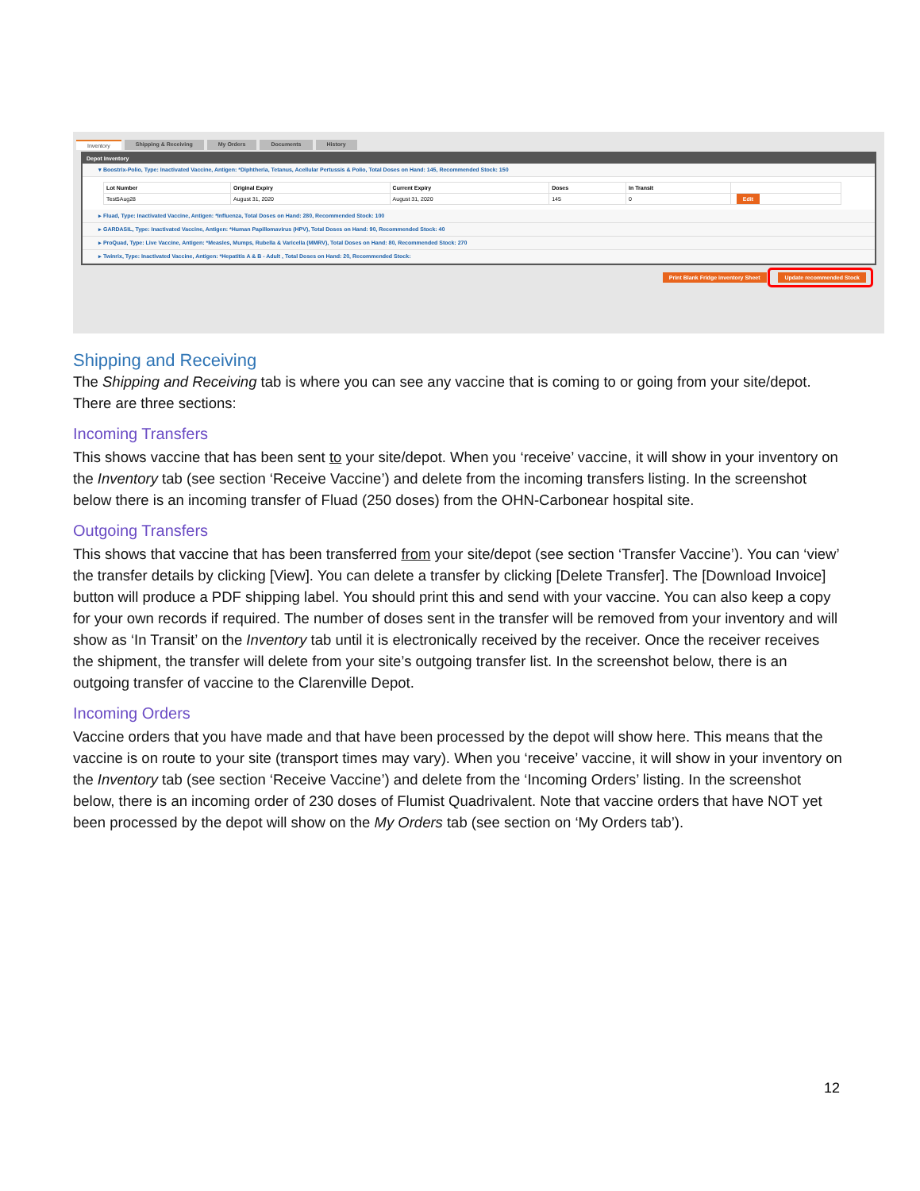Inventory Shipping & Receiving My Orders Documents History
Depot Inventory
▾ Boostrix-Polio, Type: Inactivated Vaccine, Antigen: *Diphtheria, Tetanus, Acellular Pertussis & Polio, Total Doses on Hand: 145, Recommended Stock: 150
| Lot Number | Original Expiry | Current Expiry | Doses | In Transit | |
| --- | --- | --- | --- | --- | --- |
| Test5Aug28 | August 31, 2020 | August 31, 2020 | 145 | 0 | Edit |
▸ Fluad, Type: Inactivated Vaccine, Antigen: *Influenza, Total Doses on Hand: 280, Recommended Stock: 100
▸ GARDASIL, Type: Inactivated Vaccine, Antigen: *Human Papillomavirus (HPV), Total Doses on Hand: 90, Recommended Stock: 40
▸ ProQuad, Type: Live Vaccine, Antigen: *Measles, Mumps, Rubella & Varicella (MMRV), Total Doses on Hand: 80, Recommended Stock: 270
▸ Twinrix, Type: Inactivated Vaccine, Antigen: *Hepatitis A & B - Adult , Total Doses on Hand: 20, Recommended Stock:
Print Blank Fridge inventory Sheet Update recommended Stock
Shipping and Receiving
The Shipping and Receiving tab is where you can see any vaccine that is coming to or going from your site/depot. There are three sections:
Incoming Transfers
This shows vaccine that has been sent to your site/depot. When you ‘receive’ vaccine, it will show in your inventory on the Inventory tab (see section ‘Receive Vaccine’) and delete from the incoming transfers listing. In the screenshot below there is an incoming transfer of Fluad (250 doses) from the OHN-Carbonear hospital site.
Outgoing Transfers
This shows that vaccine that has been transferred from your site/depot (see section ‘Transfer Vaccine’). You can ‘view’ the transfer details by clicking [View]. You can delete a transfer by clicking [Delete Transfer]. The [Download Invoice] button will produce a PDF shipping label. You should print this and send with your vaccine. You can also keep a copy for your own records if required. The number of doses sent in the transfer will be removed from your inventory and will show as ‘In Transit’ on the Inventory tab until it is electronically received by the receiver. Once the receiver receives the shipment, the transfer will delete from your site’s outgoing transfer list. In the screenshot below, there is an outgoing transfer of vaccine to the Clarenville Depot.
Incoming Orders
Vaccine orders that you have made and that have been processed by the depot will show here. This means that the vaccine is on route to your site (transport times may vary). When you ‘receive’ vaccine, it will show in your inventory on the Inventory tab (see section ‘Receive Vaccine’) and delete from the ‘Incoming Orders’ listing. In the screenshot below, there is an incoming order of 230 doses of Flumist Quadrivalent. Note that vaccine orders that have NOT yet been processed by the depot will show on the My Orders tab (see section on ‘My Orders tab’).
12